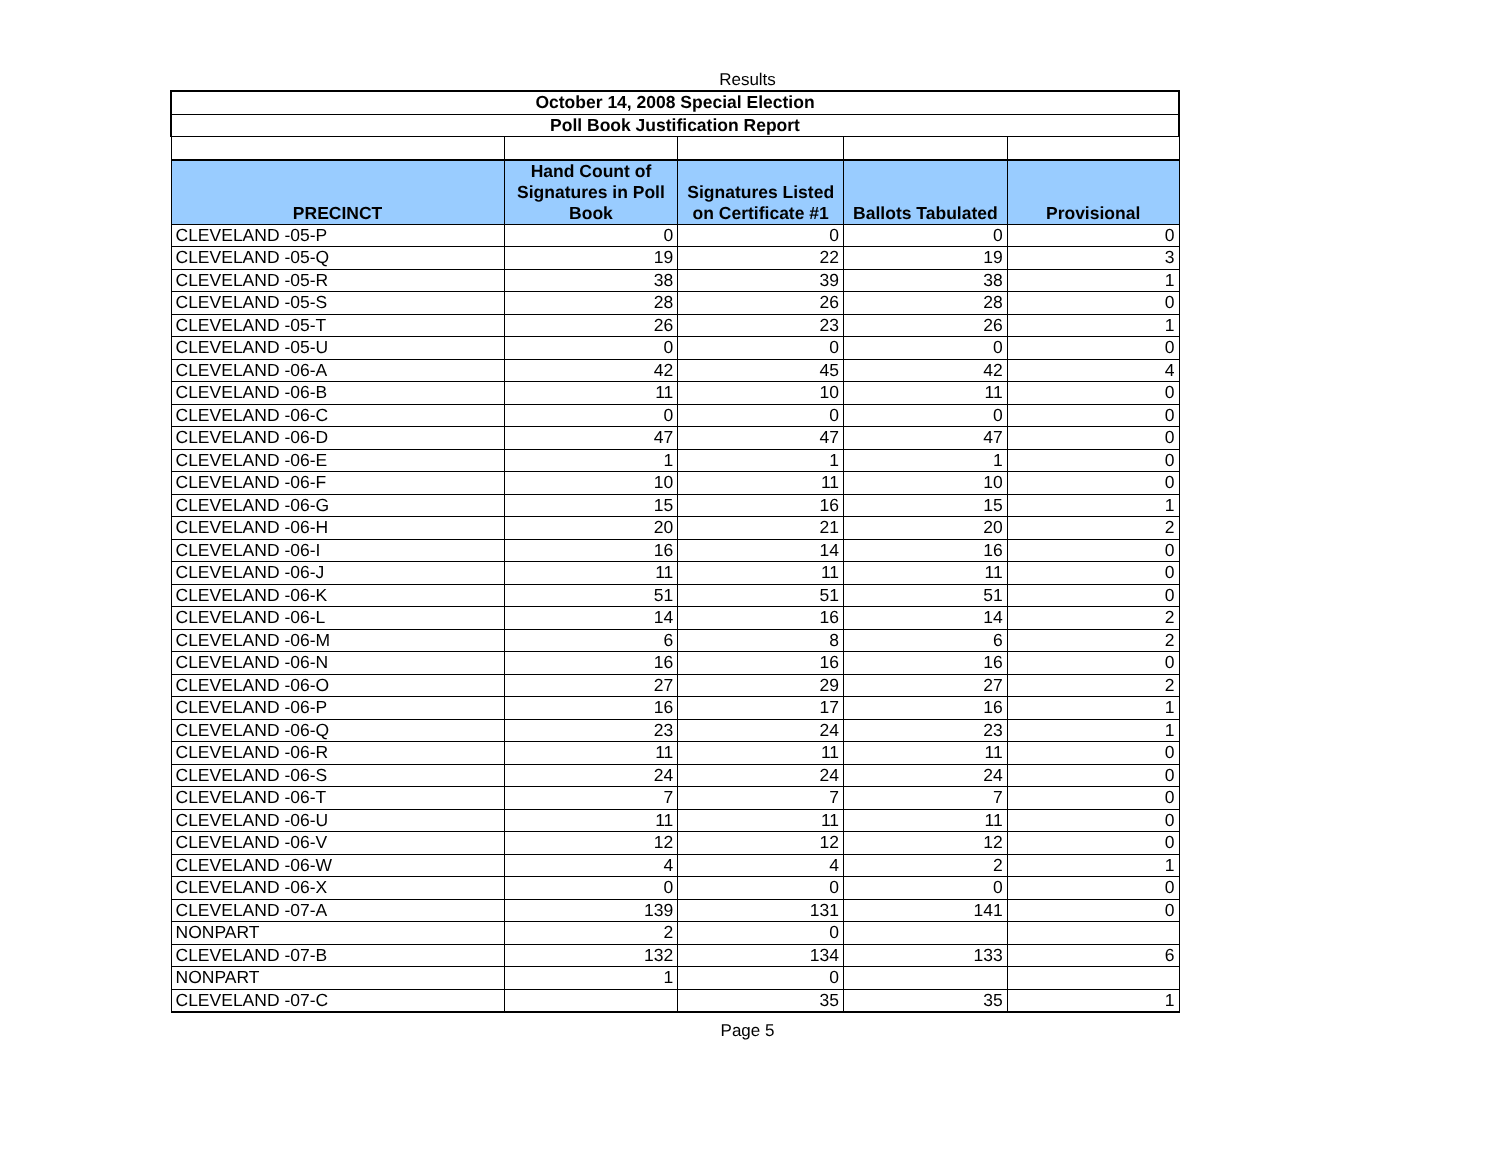Results
| October 14, 2008 Special Election | | | | |
| Poll Book Justification Report | | | | |
| PRECINCT | Hand Count of Signatures in Poll Book | Signatures Listed on Certificate #1 | Ballots Tabulated | Provisional |
| CLEVELAND -05-P | 0 | 0 | 0 | 0 |
| CLEVELAND -05-Q | 19 | 22 | 19 | 3 |
| CLEVELAND -05-R | 38 | 39 | 38 | 1 |
| CLEVELAND -05-S | 28 | 26 | 28 | 0 |
| CLEVELAND -05-T | 26 | 23 | 26 | 1 |
| CLEVELAND -05-U | 0 | 0 | 0 | 0 |
| CLEVELAND -06-A | 42 | 45 | 42 | 4 |
| CLEVELAND -06-B | 11 | 10 | 11 | 0 |
| CLEVELAND -06-C | 0 | 0 | 0 | 0 |
| CLEVELAND -06-D | 47 | 47 | 47 | 0 |
| CLEVELAND -06-E | 1 | 1 | 1 | 0 |
| CLEVELAND -06-F | 10 | 11 | 10 | 0 |
| CLEVELAND -06-G | 15 | 16 | 15 | 1 |
| CLEVELAND -06-H | 20 | 21 | 20 | 2 |
| CLEVELAND -06-I | 16 | 14 | 16 | 0 |
| CLEVELAND -06-J | 11 | 11 | 11 | 0 |
| CLEVELAND -06-K | 51 | 51 | 51 | 0 |
| CLEVELAND -06-L | 14 | 16 | 14 | 2 |
| CLEVELAND -06-M | 6 | 8 | 6 | 2 |
| CLEVELAND -06-N | 16 | 16 | 16 | 0 |
| CLEVELAND -06-O | 27 | 29 | 27 | 2 |
| CLEVELAND -06-P | 16 | 17 | 16 | 1 |
| CLEVELAND -06-Q | 23 | 24 | 23 | 1 |
| CLEVELAND -06-R | 11 | 11 | 11 | 0 |
| CLEVELAND -06-S | 24 | 24 | 24 | 0 |
| CLEVELAND -06-T | 7 | 7 | 7 | 0 |
| CLEVELAND -06-U | 11 | 11 | 11 | 0 |
| CLEVELAND -06-V | 12 | 12 | 12 | 0 |
| CLEVELAND -06-W | 4 | 4 | 2 | 1 |
| CLEVELAND -06-X | 0 | 0 | 0 | 0 |
| CLEVELAND -07-A | 139 | 131 | 141 | 0 |
| NONPART | 2 | 0 | | |
| CLEVELAND -07-B | 132 | 134 | 133 | 6 |
| NONPART | 1 | 0 | | |
| CLEVELAND -07-C | | 35 | 35 | 1 |
Page 5